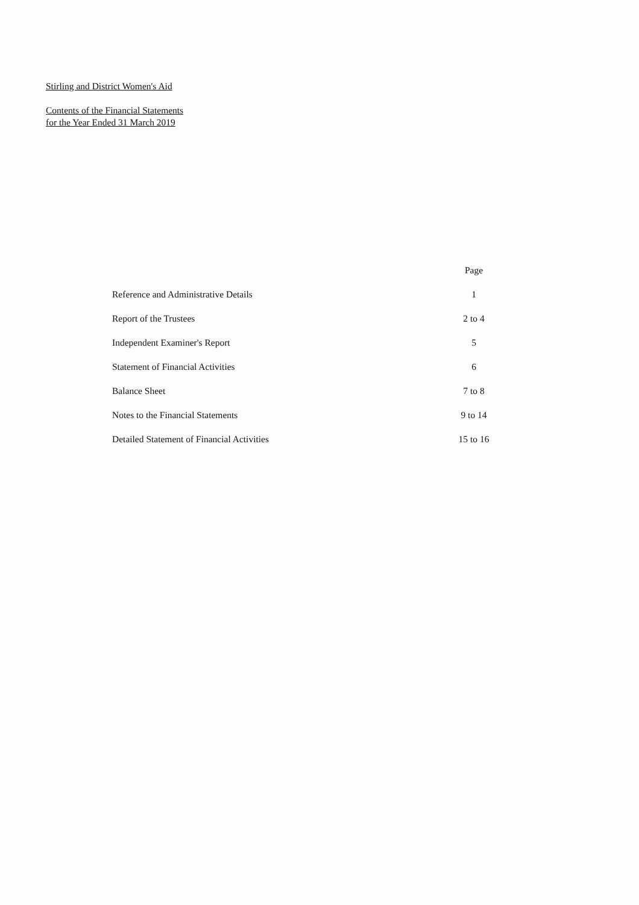Stirling and District Women's Aid
Contents of the Financial Statements
for the Year Ended 31 March 2019
| | Page |
| --- | --- |
| Reference and Administrative Details | 1 |
| Report of the Trustees | 2 to 4 |
| Independent Examiner's Report | 5 |
| Statement of Financial Activities | 6 |
| Balance Sheet | 7 to 8 |
| Notes to the Financial Statements | 9 to 14 |
| Detailed Statement of Financial Activities | 15 to 16 |